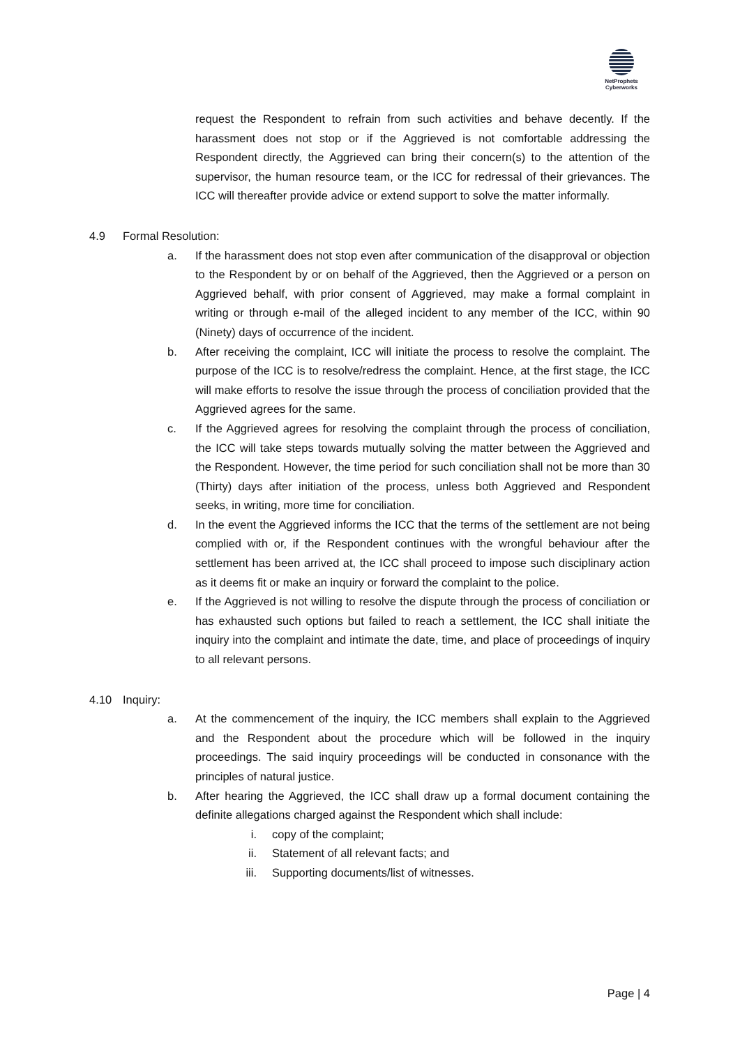NetProphets
Cyberworks
request the Respondent to refrain from such activities and behave decently. If the harassment does not stop or if the Aggrieved is not comfortable addressing the Respondent directly, the Aggrieved can bring their concern(s) to the attention of the supervisor, the human resource team, or the ICC for redressal of their grievances. The ICC will thereafter provide advice or extend support to solve the matter informally.
4.9 Formal Resolution:
a. If the harassment does not stop even after communication of the disapproval or objection to the Respondent by or on behalf of the Aggrieved, then the Aggrieved or a person on Aggrieved behalf, with prior consent of Aggrieved, may make a formal complaint in writing or through e-mail of the alleged incident to any member of the ICC, within 90 (Ninety) days of occurrence of the incident.
b. After receiving the complaint, ICC will initiate the process to resolve the complaint. The purpose of the ICC is to resolve/redress the complaint. Hence, at the first stage, the ICC will make efforts to resolve the issue through the process of conciliation provided that the Aggrieved agrees for the same.
c. If the Aggrieved agrees for resolving the complaint through the process of conciliation, the ICC will take steps towards mutually solving the matter between the Aggrieved and the Respondent. However, the time period for such conciliation shall not be more than 30 (Thirty) days after initiation of the process, unless both Aggrieved and Respondent seeks, in writing, more time for conciliation.
d. In the event the Aggrieved informs the ICC that the terms of the settlement are not being complied with or, if the Respondent continues with the wrongful behaviour after the settlement has been arrived at, the ICC shall proceed to impose such disciplinary action as it deems fit or make an inquiry or forward the complaint to the police.
e. If the Aggrieved is not willing to resolve the dispute through the process of conciliation or has exhausted such options but failed to reach a settlement, the ICC shall initiate the inquiry into the complaint and intimate the date, time, and place of proceedings of inquiry to all relevant persons.
4.10 Inquiry:
a. At the commencement of the inquiry, the ICC members shall explain to the Aggrieved and the Respondent about the procedure which will be followed in the inquiry proceedings. The said inquiry proceedings will be conducted in consonance with the principles of natural justice.
b. After hearing the Aggrieved, the ICC shall draw up a formal document containing the definite allegations charged against the Respondent which shall include:
i. copy of the complaint;
ii. Statement of all relevant facts; and
iii. Supporting documents/list of witnesses.
Page | 4